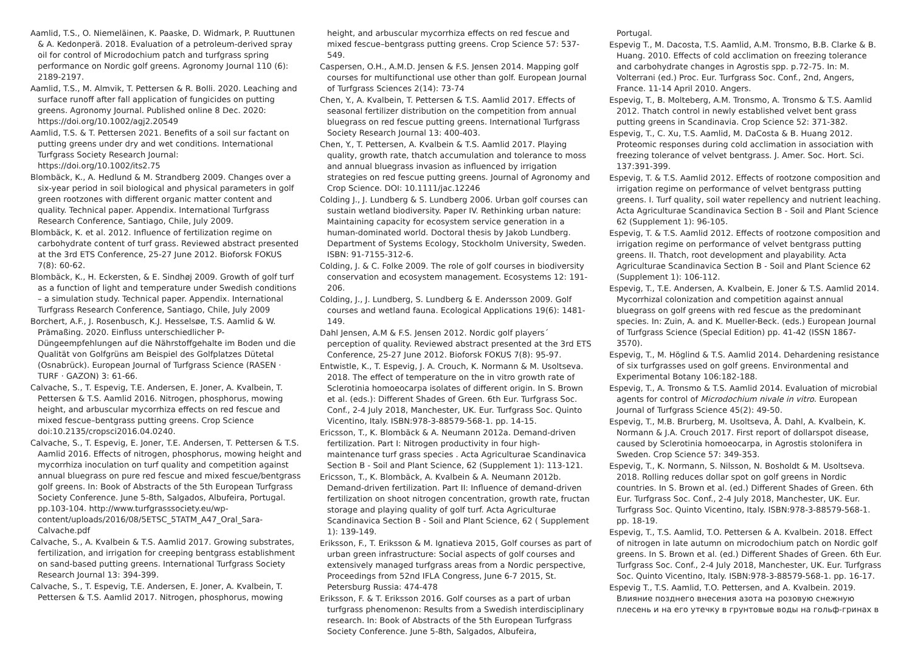Aamlid, T.S., O. Niemeläinen, K. Paaske, D. Widmark, P. Ruuttunen & A. Kedonperä. 2018. Evaluation of a petroleum-derived spray oil for control of Microdochium patch and turfgrass spring performance on Nordic golf greens. Agronomy Journal 110 (6): 2189-2197.
Aamlid, T.S., M. Almvik, T. Pettersen & R. Bolli. 2020. Leaching and surface runoff after fall application of fungicides on putting greens. Agronomy Journal. Published online 8 Dec. 2020: https://doi.org/10.1002/agj2.20549
Aamlid, T.S. & T. Pettersen 2021. Benefits of a soil sur factant on putting greens under dry and wet conditions. International Turfgrass Society Research Journal: https://doi.org/10.1002/its2.75
Blombäck, K., A. Hedlund & M. Strandberg 2009. Changes over a six-year period in soil biological and physical parameters in golf green rootzones with different organic matter content and quality. Technical paper. Appendix. International Turfgrass Research Conference, Santiago, Chile, July 2009.
Blombäck, K. et al. 2012. Influence of fertilization regime on carbohydrate content of turf grass. Reviewed abstract presented at the 3rd ETS Conference, 25-27 June 2012. Bioforsk FOKUS 7(8): 60-62.
Blombäck, K., H. Eckersten, & E. Sindhøj 2009. Growth of golf turf as a function of light and temperature under Swedish conditions – a simulation study. Technical paper. Appendix. International Turfgrass Research Conference, Santiago, Chile, July 2009
Borchert, A.F., J. Rosenbusch, K.J. Hesselsøe, T.S. Aamlid & W. Prämaßing. 2020. Einfluss unterschiedlicher P-Düngeempfehlungen auf die Nährstoffgehalte im Boden und die Qualität von Golfgrüns am Beispiel des Golfplatzes Dütetal (Osnabrück). European Journal of Turfgrass Science (RASEN · TURF · GAZON) 3: 61-66.
Calvache, S., T. Espevig, T.E. Andersen, E. Joner, A. Kvalbein, T. Pettersen & T.S. Aamlid 2016. Nitrogen, phosphorus, mowing height, and arbuscular mycorrhiza effects on red fescue and mixed fescue–bentgrass putting greens. Crop Science doi:10.2135/cropsci2016.04.0240.
Calvache, S., T. Espevig, E. Joner, T.E. Andersen, T. Pettersen & T.S. Aamlid 2016. Effects of nitrogen, phosphorus, mowing height and mycorrhiza inoculation on turf quality and competition against annual bluegrass on pure red fescue and mixed fescue/bentgrass golf greens. In: Book of Abstracts of the 5th European Turfgrass Society Conference. June 5-8th, Salgados, Albufeira, Portugal. pp.103-104. http://www.turfgrasssociety.eu/wp-content/uploads/2016/08/5ETSC_5TATM_A47_Oral_Sara-Calvache.pdf
Calvache, S., A. Kvalbein & T.S. Aamlid 2017. Growing substrates, fertilization, and irrigation for creeping bentgrass establishment on sand-based putting greens. International Turfgrass Society Research Journal 13: 394-399.
Calvache, S., T. Espevig, T.E. Andersen, E. Joner, A. Kvalbein, T. Pettersen & T.S. Aamlid 2017. Nitrogen, phosphorus, mowing
height, and arbuscular mycorrhiza effects on red fescue and mixed fescue–bentgrass putting greens. Crop Science 57: 537-549.
Caspersen, O.H., A.M.D. Jensen & F.S. Jensen 2014. Mapping golf courses for multifunctional use other than golf. European Journal of Turfgrass Sciences 2(14): 73-74
Chen, Y., A. Kvalbein, T. Pettersen & T.S. Aamlid 2017. Effects of seasonal fertilizer distribution on the competition from annual bluegrass on red fescue putting greens. International Turfgrass Society Research Journal 13: 400-403.
Chen, Y., T. Pettersen, A. Kvalbein & T.S. Aamlid 2017. Playing quality, growth rate, thatch accumulation and tolerance to moss and annual bluegrass invasion as influenced by irrigation strategies on red fescue putting greens. Journal of Agronomy and Crop Science. DOI: 10.1111/jac.12246
Colding J., J. Lundberg & S. Lundberg 2006. Urban golf courses can sustain wetland biodiversity. Paper IV. Rethinking urban nature: Maintaining capacity for ecosystem service generation in a human-dominated world. Doctoral thesis by Jakob Lundberg. Department of Systems Ecology, Stockholm University, Sweden. ISBN: 91-7155-312-6.
Colding, J. & C. Folke 2009. The role of golf courses in biodiversity conservation and ecosystem management. Ecosystems 12: 191-206.
Colding, J., J. Lundberg, S. Lundberg & E. Andersson 2009. Golf courses and wetland fauna. Ecological Applications 19(6): 1481-149.
Dahl Jensen, A.M & F.S. Jensen 2012. Nordic golf players´ perception of quality. Reviewed abstract presented at the 3rd ETS Conference, 25-27 June 2012. Bioforsk FOKUS 7(8): 95-97.
Entwistle, K., T. Espevig, J. A. Crouch, K. Normann & M. Usoltseva. 2018. The effect of temperature on the in vitro growth rate of Sclerotinia homoeocarpa isolates of different origin. In S. Brown et al. (eds.): Different Shades of Green. 6th Eur. Turfgrass Soc. Conf., 2-4 July 2018, Manchester, UK. Eur. Turfgrass Soc. Quinto Vicentino, Italy. ISBN:978-3-88579-568-1. pp. 14-15.
Ericsson, T., K. Blombäck & A. Neumann 2012a. Demand-driven fertilization. Part I: Nitrogen productivity in four high-maintenance turf grass species . Acta Agriculturae Scandinavica Section B - Soil and Plant Science, 62 (Supplement 1): 113-121.
Ericsson, T., K. Blombäck, A. Kvalbein & A. Neumann 2012b. Demand-driven fertilization. Part II: Influence of demand-driven fertilization on shoot nitrogen concentration, growth rate, fructan storage and playing quality of golf turf. Acta Agriculturae Scandinavica Section B - Soil and Plant Science, 62 ( Supplement 1): 139-149.
Eriksson, F., T. Eriksson & M. Ignatieva 2015, Golf courses as part of urban green infrastructure: Social aspects of golf courses and extensively managed turfgrass areas from a Nordic perspective, Proceedings from 52nd IFLA Congress, June 6-7 2015, St. Petersburg Russia: 474-478
Eriksson, F. & T. Eriksson 2016. Golf courses as a part of urban turfgrass phenomenon: Results from a Swedish interdisciplinary research. In: Book of Abstracts of the 5th European Turfgrass Society Conference. June 5-8th, Salgados, Albufeira,
Portugal.
Espevig T., M. Dacosta, T.S. Aamlid, A.M. Tronsmo, B.B. Clarke & B. Huang. 2010. Effects of cold acclimation on freezing tolerance and carbohydrate changes in Agrostis spp. p.72-75. In: M. Volterrani (ed.) Proc. Eur. Turfgrass Soc. Conf., 2nd, Angers, France. 11-14 April 2010. Angers.
Espevig, T., B. Molteberg, A.M. Tronsmo, A. Tronsmo & T.S. Aamlid 2012. Thatch control in newly established velvet bent grass putting greens in Scandinavia. Crop Science 52: 371-382.
Espevig, T., C. Xu, T.S. Aamlid, M. DaCosta & B. Huang 2012. Proteomic responses during cold acclimation in association with freezing tolerance of velvet bentgrass. J. Amer. Soc. Hort. Sci. 137:391-399.
Espevig, T. & T.S. Aamlid 2012. Effects of rootzone composition and irrigation regime on performance of velvet bentgrass putting greens. I. Turf quality, soil water repellency and nutrient leaching. Acta Agriculturae Scandinavica Section B - Soil and Plant Science 62 (Supplement 1): 96-105.
Espevig, T. & T.S. Aamlid 2012. Effects of rootzone composition and irrigation regime on performance of velvet bentgrass putting greens. II. Thatch, root development and playability. Acta Agriculturae Scandinavica Section B - Soil and Plant Science 62 (Supplement 1): 106-112.
Espevig, T., T.E. Andersen, A. Kvalbein, E. Joner & T.S. Aamlid 2014. Mycorrhizal colonization and competition against annual bluegrass on golf greens with red fescue as the predominant species. In: Zuin, A. and K. Mueller-Beck. (eds.) European Journal of Turfgrass Science (Special Edition) pp. 41-42 (ISSN 1867-3570).
Espevig, T., M. Höglind & T.S. Aamlid 2014. Dehardening resistance of six turfgrasses used on golf greens. Environmental and Experimental Botany 106:182-188.
Espevig, T., A. Tronsmo & T.S. Aamlid 2014. Evaluation of microbial agents for control of Microdochium nivale in vitro. European Journal of Turfgrass Science 45(2): 49-50.
Espevig, T., M.B. Brurberg, M. Usoltseva, Å. Dahl, A. Kvalbein, K. Normann & J.A. Crouch 2017. First report of dollarspot disease, caused by Sclerotinia homoeocarpa, in Agrostis stolonifera in Sweden. Crop Science 57: 349-353.
Espevig, T., K. Normann, S. Nilsson, N. Bosholdt & M. Usoltseva. 2018. Rolling reduces dollar spot on golf greens in Nordic countries. In S. Brown et al. (ed.) Different Shades of Green. 6th Eur. Turfgrass Soc. Conf., 2-4 July 2018, Manchester, UK. Eur. Turfgrass Soc. Quinto Vicentino, Italy. ISBN:978-3-88579-568-1. pp. 18-19.
Espevig, T., T.S. Aamlid, T.O. Pettersen & A. Kvalbein. 2018. Effect of nitrogen in late autumn on microdochium patch on Nordic golf greens. In S. Brown et al. (ed.) Different Shades of Green. 6th Eur. Turfgrass Soc. Conf., 2-4 July 2018, Manchester, UK. Eur. Turfgrass Soc. Quinto Vicentino, Italy. ISBN:978-3-88579-568-1. pp. 16-17.
Espevig T., T.S. Aamlid, T.O. Pettersen, and A. Kvalbein. 2019. Влияние позднего внесения азота на розовую снежную плесень и на его утечку в грунтовые воды на гольф-гринах в